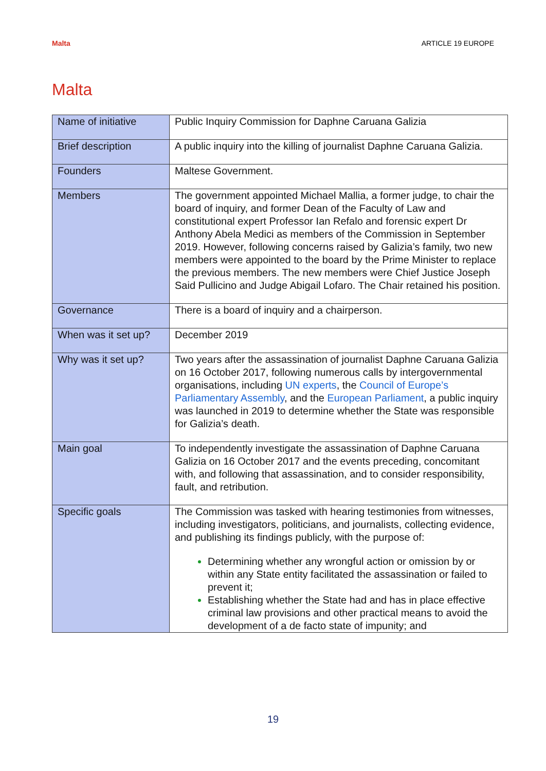Malta ARTICLE 19 EUROPE
Malta
| Name of initiative | Public Inquiry Commission for Daphne Caruana Galizia |
| Brief description | A public inquiry into the killing of journalist Daphne Caruana Galizia. |
| Founders | Maltese Government. |
| Members | The government appointed Michael Mallia, a former judge, to chair the board of inquiry, and former Dean of the Faculty of Law and constitutional expert Professor Ian Refalo and forensic expert Dr Anthony Abela Medici as members of the Commission in September 2019. However, following concerns raised by Galizia’s family, two new members were appointed to the board by the Prime Minister to replace the previous members. The new members were Chief Justice Joseph Said Pullicino and Judge Abigail Lofaro. The Chair retained his position. |
| Governance | There is a board of inquiry and a chairperson. |
| When was it set up? | December 2019 |
| Why was it set up? | Two years after the assassination of journalist Daphne Caruana Galizia on 16 October 2017, following numerous calls by intergovernmental organisations, including UN experts , the Council of Europe’s Parliamentary Assembly , and the European Parliament , a public inquiry was launched in 2019 to determine whether the State was responsible for Galizia’s death. |
| Main goal | To independently investigate the assassination of Daphne Caruana Galizia on 16 October 2017 and the events preceding, concomitant with, and following that assassination, and to consider responsibility, fault, and retribution. |
| Specific goals | The Commission was tasked with hearing testimonies from witnesses, including investigators, politicians, and journalists, collecting evidence, and publishing its findings publicly, with the purpose of: Determining whether any wrongful action or omission by or within any State entity facilitated the assassination or failed to prevent it; Establishing whether the State had and has in place effective criminal law provisions and other practical means to avoid the development of a de facto state of impunity; and |
19